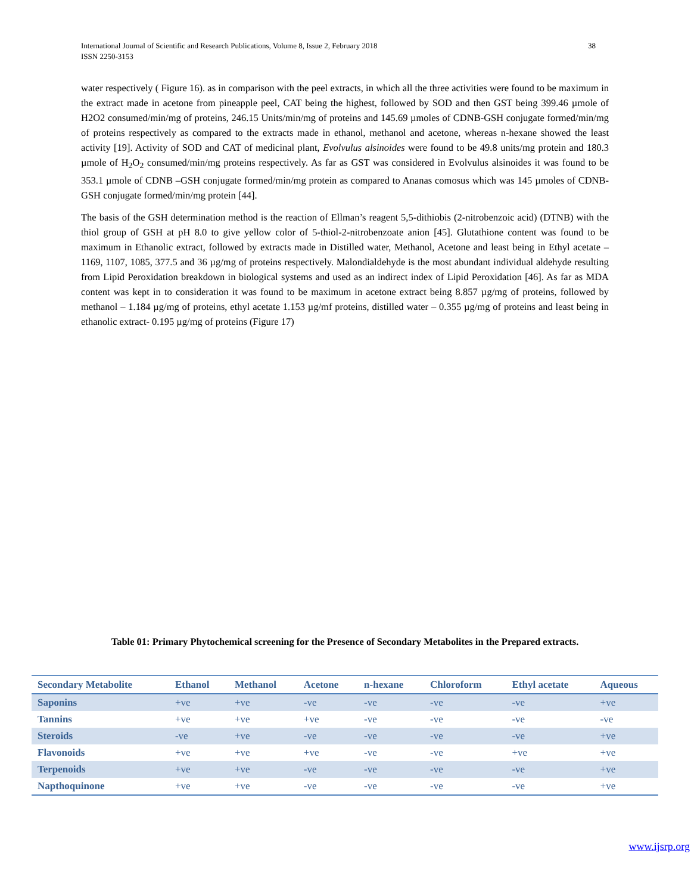International Journal of Scientific and Research Publications, Volume 8, Issue 2, February 2018
ISSN 2250-3153 38
water respectively ( Figure 16). as in comparison with the peel extracts, in which all the three activities were found to be maximum in the extract made in acetone from pineapple peel, CAT being the highest, followed by SOD and then GST being 399.46 µmole of H2O2 consumed/min/mg of proteins, 246.15 Units/min/mg of proteins and 145.69 µmoles of CDNB-GSH conjugate formed/min/mg of proteins respectively as compared to the extracts made in ethanol, methanol and acetone, whereas n-hexane showed the least activity [19]. Activity of SOD and CAT of medicinal plant, Evolvulus alsinoides were found to be 49.8 units/mg protein and 180.3 µmole of H<sub>2</sub>O<sub>2</sub> consumed/min/mg proteins respectively. As far as GST was considered in Evolvulus alsinoides it was found to be 353.1 µmole of CDNB –GSH conjugate formed/min/mg protein as compared to Ananas comosus which was 145 µmoles of CDNB-GSH conjugate formed/min/mg protein [44].
The basis of the GSH determination method is the reaction of Ellman’s reagent 5,5-dithiobis (2-nitrobenzoic acid) (DTNB) with the thiol group of GSH at pH 8.0 to give yellow color of 5-thiol-2-nitrobenzoate anion [45]. Glutathione content was found to be maximum in Ethanolic extract, followed by extracts made in Distilled water, Methanol, Acetone and least being in Ethyl acetate – 1169, 1107, 1085, 377.5 and 36 µg/mg of proteins respectively. Malondialdehyde is the most abundant individual aldehyde resulting from Lipid Peroxidation breakdown in biological systems and used as an indirect index of Lipid Peroxidation [46]. As far as MDA content was kept in to consideration it was found to be maximum in acetone extract being 8.857 µg/mg of proteins, followed by methanol – 1.184 µg/mg of proteins, ethyl acetate 1.153 µg/mf proteins, distilled water – 0.355 µg/mg of proteins and least being in ethanolic extract- 0.195 µg/mg of proteins (Figure 17)
Table 01: Primary Phytochemical screening for the Presence of Secondary Metabolites in the Prepared extracts.
| Secondary Metabolite | Ethanol | Methanol | Acetone | n-hexane | Chloroform | Ethyl acetate | Aqueous |
| --- | --- | --- | --- | --- | --- | --- | --- |
| Saponins | +ve | +ve | -ve | -ve | -ve | -ve | +ve |
| Tannins | +ve | +ve | +ve | -ve | -ve | -ve | -ve |
| Steroids | -ve | +ve | -ve | -ve | -ve | -ve | +ve |
| Flavonoids | +ve | +ve | +ve | -ve | -ve | +ve | +ve |
| Terpenoids | +ve | +ve | -ve | -ve | -ve | -ve | +ve |
| Napthoquinone | +ve | +ve | -ve | -ve | -ve | -ve | +ve |
www.ijsrp.org